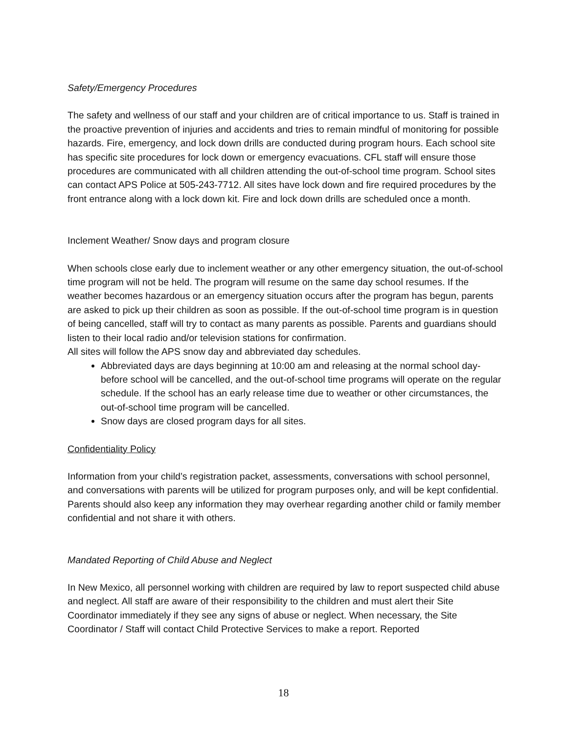Safety/Emergency Procedures
The safety and wellness of our staff and your children are of critical importance to us. Staff is trained in the proactive prevention of injuries and accidents and tries to remain mindful of monitoring for possible hazards. Fire, emergency, and lock down drills are conducted during program hours. Each school site has specific site procedures for lock down or emergency evacuations. CFL staff will ensure those procedures are communicated with all children attending the out-of-school time program. School sites can contact APS Police at 505-243-7712. All sites have lock down and fire required procedures by the front entrance along with a lock down kit. Fire and lock down drills are scheduled once a month.
Inclement Weather/ Snow days and program closure
When schools close early due to inclement weather or any other emergency situation, the out-of-school time program will not be held. The program will resume on the same day school resumes. If the weather becomes hazardous or an emergency situation occurs after the program has begun, parents are asked to pick up their children as soon as possible. If the out-of-school time program is in question of being cancelled, staff will try to contact as many parents as possible. Parents and guardians should listen to their local radio and/or television stations for confirmation.
All sites will follow the APS snow day and abbreviated day schedules.
Abbreviated days are days beginning at 10:00 am and releasing at the normal school day- before school will be cancelled, and the out-of-school time programs will operate on the regular schedule. If the school has an early release time due to weather or other circumstances, the out-of-school time program will be cancelled.
Snow days are closed program days for all sites.
Confidentiality Policy
Information from your child’s registration packet, assessments, conversations with school personnel, and conversations with parents will be utilized for program purposes only, and will be kept confidential. Parents should also keep any information they may overhear regarding another child or family member confidential and not share it with others.
Mandated Reporting of Child Abuse and Neglect
In New Mexico, all personnel working with children are required by law to report suspected child abuse and neglect. All staff are aware of their responsibility to the children and must alert their Site Coordinator immediately if they see any signs of abuse or neglect. When necessary, the Site Coordinator / Staff will contact Child Protective Services to make a report. Reported
18